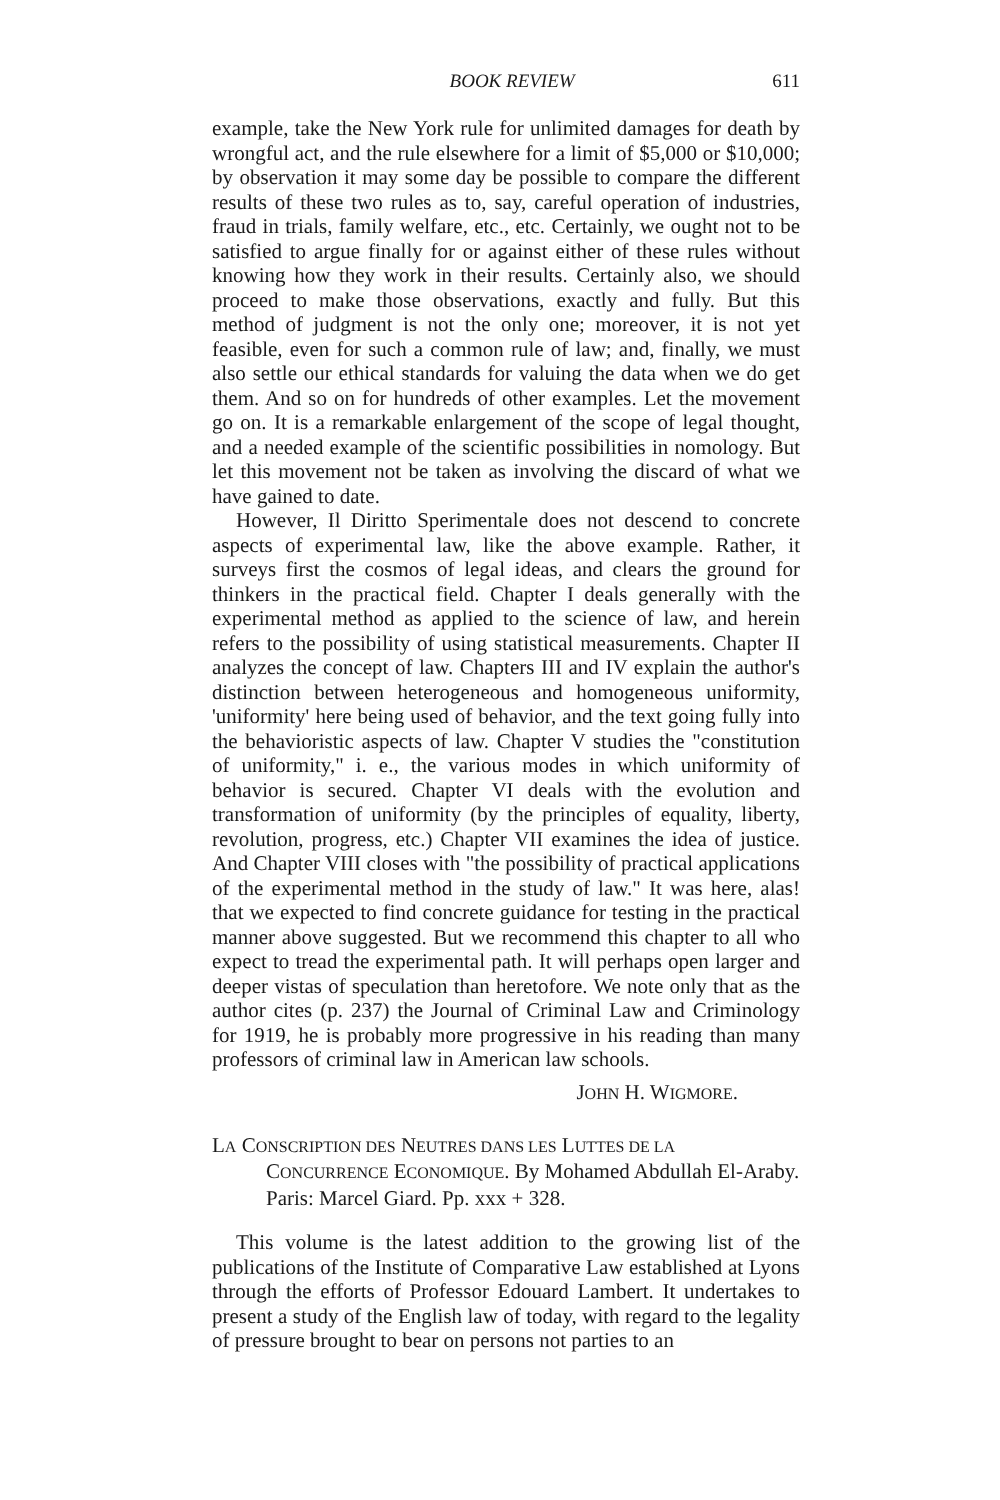BOOK REVIEW 611
example, take the New York rule for unlimited damages for death by wrongful act, and the rule elsewhere for a limit of $5,000 or $10,000; by observation it may some day be possible to compare the different results of these two rules as to, say, careful operation of industries, fraud in trials, family welfare, etc., etc. Certainly, we ought not to be satisfied to argue finally for or against either of these rules without knowing how they work in their results. Certainly also, we should proceed to make those observations, exactly and fully. But this method of judgment is not the only one; moreover, it is not yet feasible, even for such a common rule of law; and, finally, we must also settle our ethical standards for valuing the data when we do get them. And so on for hundreds of other examples. Let the movement go on. It is a remarkable enlargement of the scope of legal thought, and a needed example of the scientific possibilities in nomology. But let this movement not be taken as involving the discard of what we have gained to date.
However, Il Diritto Sperimentale does not descend to concrete aspects of experimental law, like the above example. Rather, it surveys first the cosmos of legal ideas, and clears the ground for thinkers in the practical field. Chapter I deals generally with the experimental method as applied to the science of law, and herein refers to the possibility of using statistical measurements. Chapter II analyzes the concept of law. Chapters III and IV explain the author's distinction between heterogeneous and homogeneous uniformity, 'uniformity' here being used of behavior, and the text going fully into the behavioristic aspects of law. Chapter V studies the "constitution of uniformity," i. e., the various modes in which uniformity of behavior is secured. Chapter VI deals with the evolution and transformation of uniformity (by the principles of equality, liberty, revolution, progress, etc.) Chapter VII examines the idea of justice. And Chapter VIII closes with "the possibility of practical applications of the experimental method in the study of law." It was here, alas! that we expected to find concrete guidance for testing in the practical manner above suggested. But we recommend this chapter to all who expect to tread the experimental path. It will perhaps open larger and deeper vistas of speculation than heretofore. We note only that as the author cites (p. 237) the Journal of Criminal Law and Criminology for 1919, he is probably more progressive in his reading than many professors of criminal law in American law schools.
JOHN H. WIGMORE.
LA CONSCRIPTION DES NEUTRES DANS LES LUTTES DE LA CONCURRENCE ECONOMIQUE. By Mohamed Abdullah El-Araby. Paris: Marcel Giard. Pp. xxx + 328.
This volume is the latest addition to the growing list of the publications of the Institute of Comparative Law established at Lyons through the efforts of Professor Edouard Lambert. It undertakes to present a study of the English law of today, with regard to the legality of pressure brought to bear on persons not parties to an